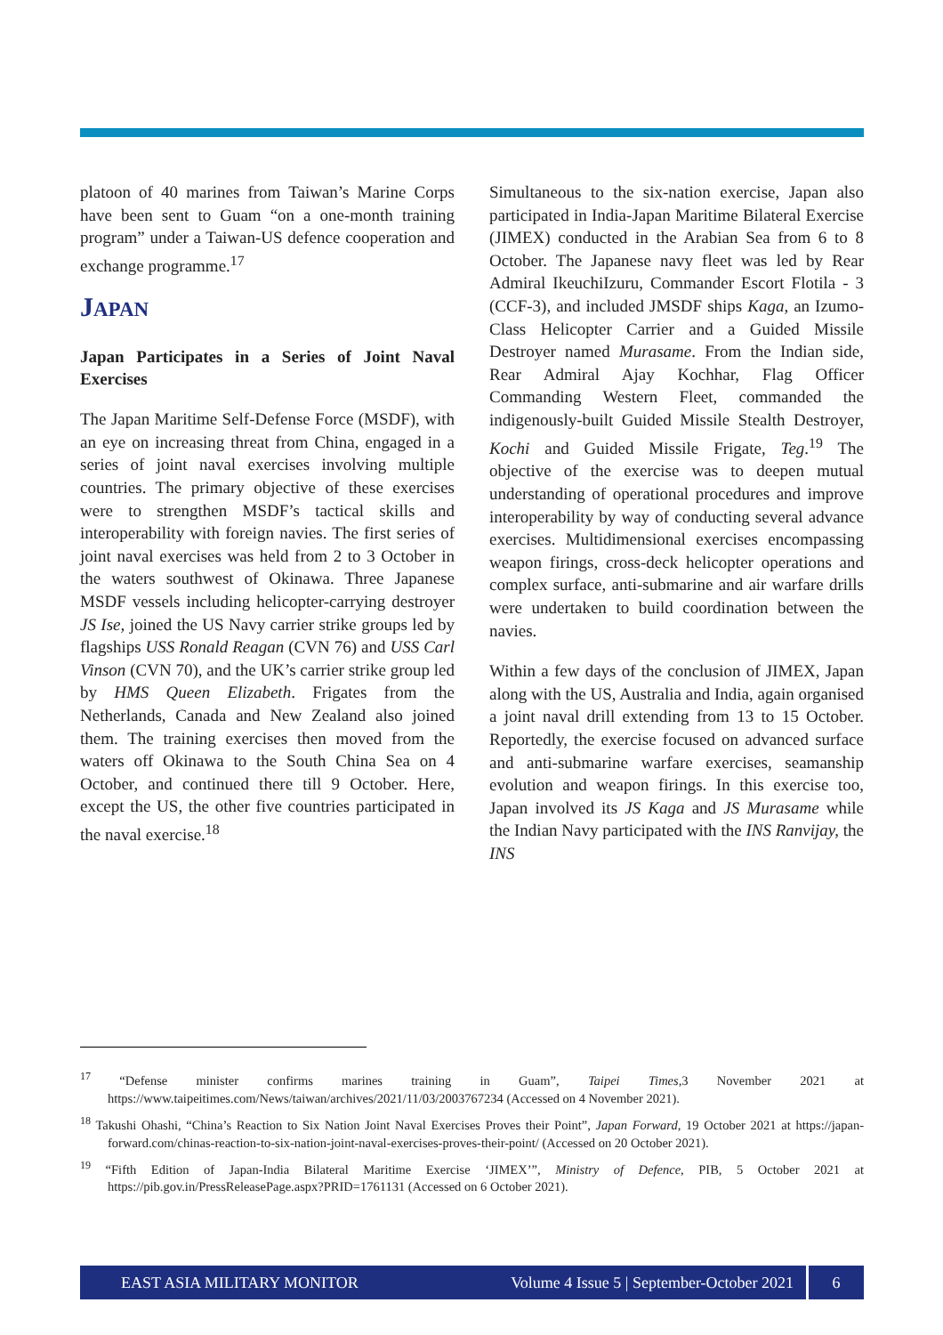platoon of 40 marines from Taiwan’s Marine Corps have been sent to Guam “on a one-month training program” under a Taiwan-US defence cooperation and exchange programme.<sup>17</sup>
JAPAN
Japan Participates in a Series of Joint Naval Exercises
The Japan Maritime Self-Defense Force (MSDF), with an eye on increasing threat from China, engaged in a series of joint naval exercises involving multiple countries. The primary objective of these exercises were to strengthen MSDF’s tactical skills and interoperability with foreign navies. The first series of joint naval exercises was held from 2 to 3 October in the waters southwest of Okinawa. Three Japanese MSDF vessels including helicopter-carrying destroyer JS Ise, joined the US Navy carrier strike groups led by flagships USS Ronald Reagan (CVN 76) and USS Carl Vinson (CVN 70), and the UK’s carrier strike group led by HMS Queen Elizabeth. Frigates from the Netherlands, Canada and New Zealand also joined them. The training exercises then moved from the waters off Okinawa to the South China Sea on 4 October, and continued there till 9 October. Here, except the US, the other five countries participated in the naval exercise.<sup>18</sup>
Simultaneous to the six-nation exercise, Japan also participated in India-Japan Maritime Bilateral Exercise (JIMEX) conducted in the Arabian Sea from 6 to 8 October. The Japanese navy fleet was led by Rear Admiral IkeuchiIzuru, Commander Escort Flotila - 3 (CCF-3), and included JMSDF ships Kaga, an Izumo-Class Helicopter Carrier and a Guided Missile Destroyer named Murasame. From the Indian side, Rear Admiral Ajay Kochhar, Flag Officer Commanding Western Fleet, commanded the indigenously-built Guided Missile Stealth Destroyer, Kochi and Guided Missile Frigate, Teg.<sup>19</sup> The objective of the exercise was to deepen mutual understanding of operational procedures and improve interoperability by way of conducting several advance exercises. Multidimensional exercises encompassing weapon firings, cross-deck helicopter operations and complex surface, anti-submarine and air warfare drills were undertaken to build coordination between the navies.
Within a few days of the conclusion of JIMEX, Japan along with the US, Australia and India, again organised a joint naval drill extending from 13 to 15 October. Reportedly, the exercise focused on advanced surface and anti-submarine warfare exercises, seamanship evolution and weapon firings. In this exercise too, Japan involved its JS Kaga and JS Murasame while the Indian Navy participated with the INS Ranvijay, the INS
<sup>17</sup> “Defense minister confirms marines training in Guam”, Taipei Times, 3 November 2021 at https://www.taipeitimes.com/News/taiwan/archives/2021/11/03/2003767234 (Accessed on 4 November 2021).
<sup>18</sup> Takushi Ohashi, “China’s Reaction to Six Nation Joint Naval Exercises Proves their Point”, Japan Forward, 19 October 2021 at https://japan-forward.com/chinas-reaction-to-six-nation-joint-naval-exercises-proves-their-point/ (Accessed on 20 October 2021).
<sup>19</sup> “Fifth Edition of Japan-India Bilateral Maritime Exercise ‘JIMEX’”, Ministry of Defence, PIB, 5 October 2021 at https://pib.gov.in/PressReleasePage.aspx?PRID=1761131 (Accessed on 6 October 2021).
EAST ASIA MILITARY MONITOR Volume 4 Issue 5 | September-October 2021 6